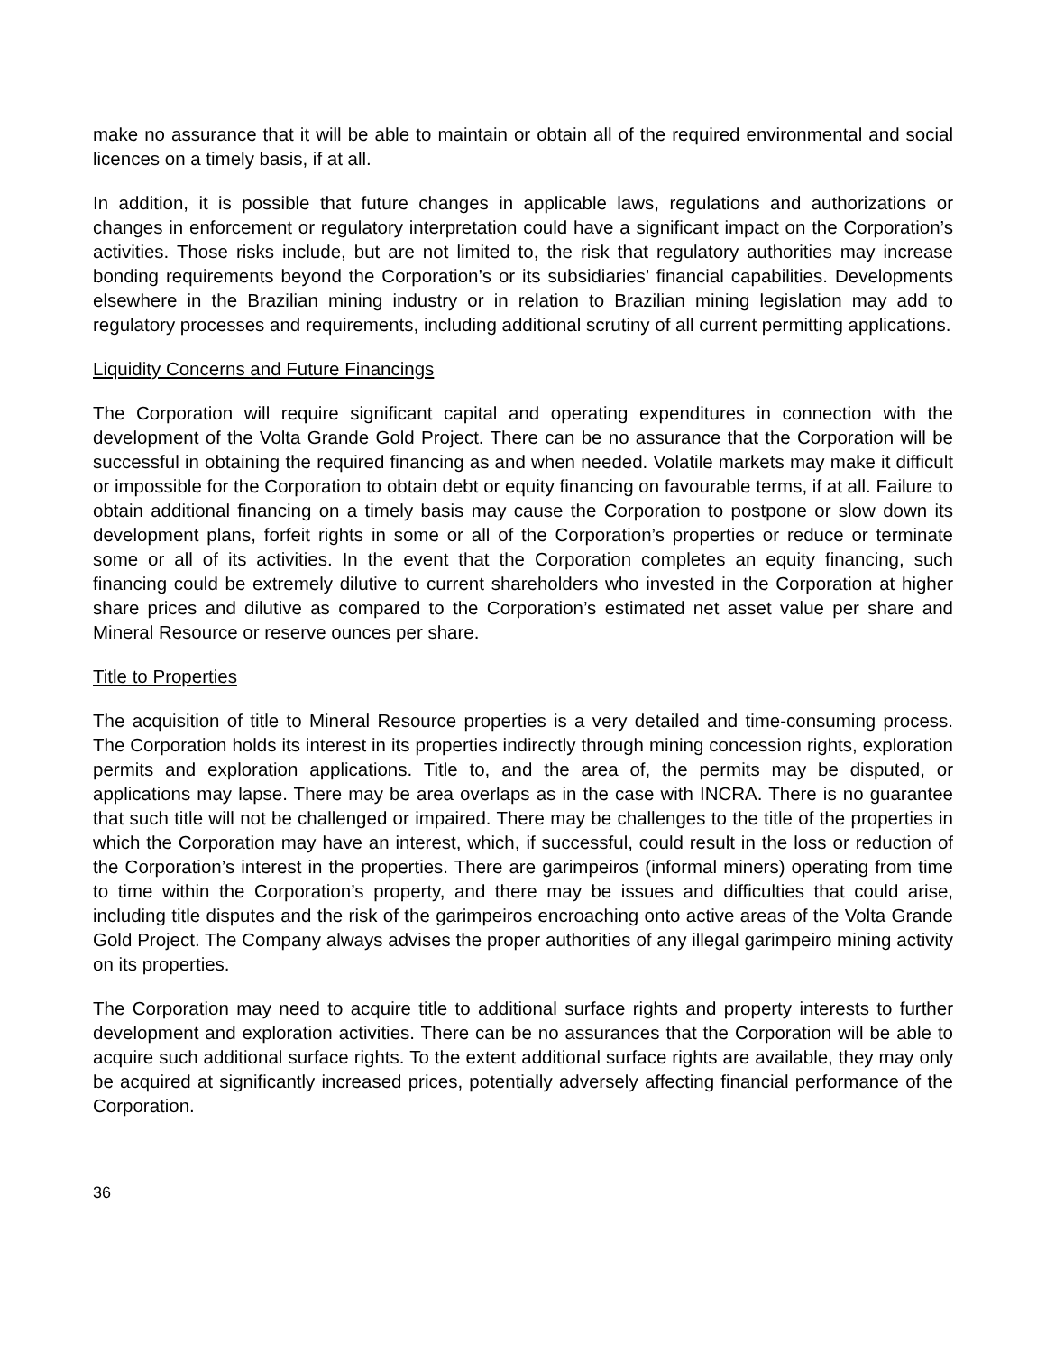make no assurance that it will be able to maintain or obtain all of the required environmental and social licences on a timely basis, if at all.
In addition, it is possible that future changes in applicable laws, regulations and authorizations or changes in enforcement or regulatory interpretation could have a significant impact on the Corporation’s activities. Those risks include, but are not limited to, the risk that regulatory authorities may increase bonding requirements beyond the Corporation’s or its subsidiaries’ financial capabilities. Developments elsewhere in the Brazilian mining industry or in relation to Brazilian mining legislation may add to regulatory processes and requirements, including additional scrutiny of all current permitting applications.
Liquidity Concerns and Future Financings
The Corporation will require significant capital and operating expenditures in connection with the development of the Volta Grande Gold Project. There can be no assurance that the Corporation will be successful in obtaining the required financing as and when needed. Volatile markets may make it difficult or impossible for the Corporation to obtain debt or equity financing on favourable terms, if at all. Failure to obtain additional financing on a timely basis may cause the Corporation to postpone or slow down its development plans, forfeit rights in some or all of the Corporation’s properties or reduce or terminate some or all of its activities. In the event that the Corporation completes an equity financing, such financing could be extremely dilutive to current shareholders who invested in the Corporation at higher share prices and dilutive as compared to the Corporation’s estimated net asset value per share and Mineral Resource or reserve ounces per share.
Title to Properties
The acquisition of title to Mineral Resource properties is a very detailed and time-consuming process. The Corporation holds its interest in its properties indirectly through mining concession rights, exploration permits and exploration applications. Title to, and the area of, the permits may be disputed, or applications may lapse. There may be area overlaps as in the case with INCRA. There is no guarantee that such title will not be challenged or impaired. There may be challenges to the title of the properties in which the Corporation may have an interest, which, if successful, could result in the loss or reduction of the Corporation’s interest in the properties. There are garimpeiros (informal miners) operating from time to time within the Corporation’s property, and there may be issues and difficulties that could arise, including title disputes and the risk of the garimpeiros encroaching onto active areas of the Volta Grande Gold Project. The Company always advises the proper authorities of any illegal garimpeiro mining activity on its properties.
The Corporation may need to acquire title to additional surface rights and property interests to further development and exploration activities. There can be no assurances that the Corporation will be able to acquire such additional surface rights. To the extent additional surface rights are available, they may only be acquired at significantly increased prices, potentially adversely affecting financial performance of the Corporation.
36